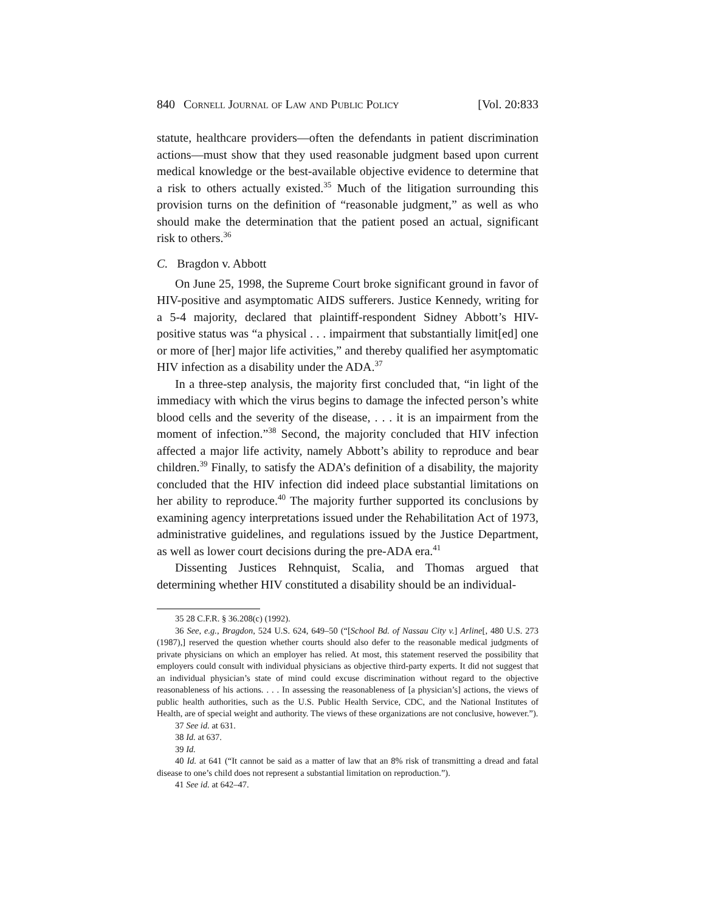840 Cornell Journal of Law and Public Policy [Vol. 20:833
statute, healthcare providers—often the defendants in patient discrimination actions—must show that they used reasonable judgment based upon current medical knowledge or the best-available objective evidence to determine that a risk to others actually existed.<sup>35</sup> Much of the litigation surrounding this provision turns on the definition of “reasonable judgment,” as well as who should make the determination that the patient posed an actual, significant risk to others.<sup>36</sup>
C. Bragdon v. Abbott
On June 25, 1998, the Supreme Court broke significant ground in favor of HIV-positive and asymptomatic AIDS sufferers. Justice Kennedy, writing for a 5-4 majority, declared that plaintiff-respondent Sidney Abbott’s HIV-positive status was “a physical . . . impairment that substantially limit[ed] one or more of [her] major life activities,” and thereby qualified her asymptomatic HIV infection as a disability under the ADA.<sup>37</sup>
In a three-step analysis, the majority first concluded that, “in light of the immediacy with which the virus begins to damage the infected person’s white blood cells and the severity of the disease, . . . it is an impairment from the moment of infection.”<sup>38</sup> Second, the majority concluded that HIV infection affected a major life activity, namely Abbott’s ability to reproduce and bear children.<sup>39</sup> Finally, to satisfy the ADA’s definition of a disability, the majority concluded that the HIV infection did indeed place substantial limitations on her ability to reproduce.<sup>40</sup> The majority further supported its conclusions by examining agency interpretations issued under the Rehabilitation Act of 1973, administrative guidelines, and regulations issued by the Justice Department, as well as lower court decisions during the pre-ADA era.<sup>41</sup>
Dissenting Justices Rehnquist, Scalia, and Thomas argued that determining whether HIV constituted a disability should be an individual-
35 28 C.F.R. § 36.208(c) (1992).
36 See, e.g., Bragdon, 524 U.S. 624, 649–50 (“[School Bd. of Nassau City v.] Arline[, 480 U.S. 273 (1987),] reserved the question whether courts should also defer to the reasonable medical judgments of private physicians on which an employer has relied. At most, this statement reserved the possibility that employers could consult with individual physicians as objective third-party experts. It did not suggest that an individual physician’s state of mind could excuse discrimination without regard to the objective reasonableness of his actions. . . . In assessing the reasonableness of [a physician’s] actions, the views of public health authorities, such as the U.S. Public Health Service, CDC, and the National Institutes of Health, are of special weight and authority. The views of these organizations are not conclusive, however.”).
37 See id. at 631.
38 Id. at 637.
39 Id.
40 Id. at 641 (“It cannot be said as a matter of law that an 8% risk of transmitting a dread and fatal disease to one’s child does not represent a substantial limitation on reproduction.”).
41 See id. at 642–47.